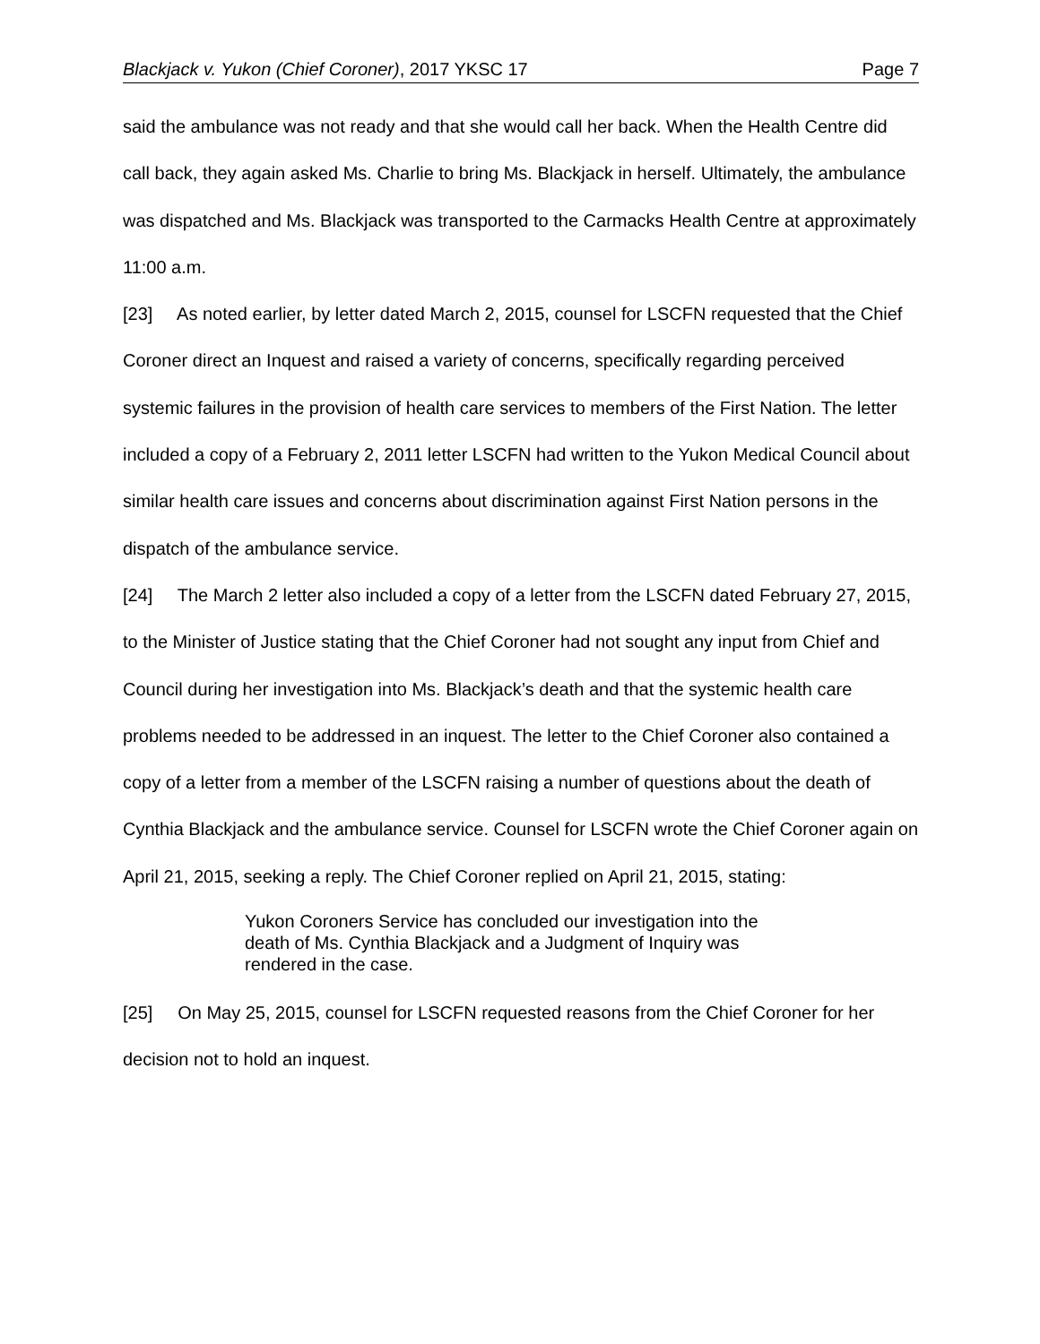Blackjack v. Yukon (Chief Coroner), 2017 YKSC 17 Page 7
said the ambulance was not ready and that she would call her back. When the Health Centre did call back, they again asked Ms. Charlie to bring Ms. Blackjack in herself. Ultimately, the ambulance was dispatched and Ms. Blackjack was transported to the Carmacks Health Centre at approximately 11:00 a.m.
[23] As noted earlier, by letter dated March 2, 2015, counsel for LSCFN requested that the Chief Coroner direct an Inquest and raised a variety of concerns, specifically regarding perceived systemic failures in the provision of health care services to members of the First Nation. The letter included a copy of a February 2, 2011 letter LSCFN had written to the Yukon Medical Council about similar health care issues and concerns about discrimination against First Nation persons in the dispatch of the ambulance service.
[24] The March 2 letter also included a copy of a letter from the LSCFN dated February 27, 2015, to the Minister of Justice stating that the Chief Coroner had not sought any input from Chief and Council during her investigation into Ms. Blackjack’s death and that the systemic health care problems needed to be addressed in an inquest. The letter to the Chief Coroner also contained a copy of a letter from a member of the LSCFN raising a number of questions about the death of Cynthia Blackjack and the ambulance service. Counsel for LSCFN wrote the Chief Coroner again on April 21, 2015, seeking a reply. The Chief Coroner replied on April 21, 2015, stating:
Yukon Coroners Service has concluded our investigation into the death of Ms. Cynthia Blackjack and a Judgment of Inquiry was rendered in the case.
[25] On May 25, 2015, counsel for LSCFN requested reasons from the Chief Coroner for her decision not to hold an inquest.